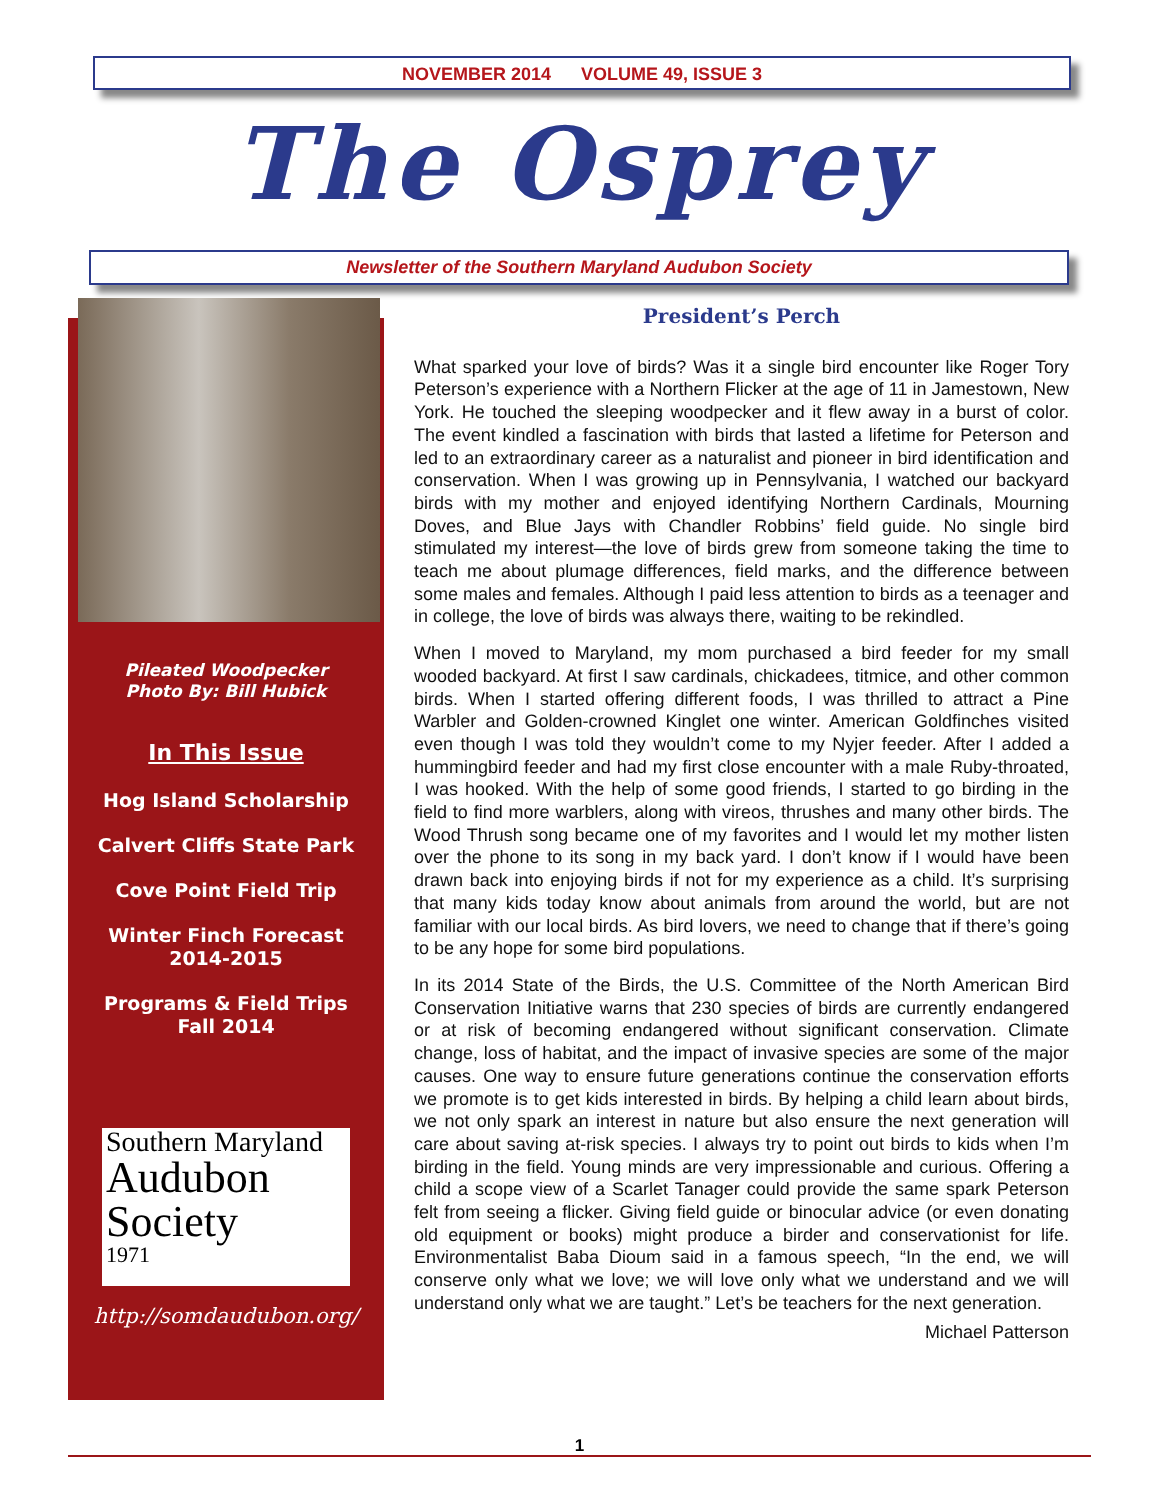NOVEMBER 2014 VOLUME 49, ISSUE 3
The Osprey
Newsletter of the Southern Maryland Audubon Society
Pileated Woodpecker
Photo By: Bill Hubick
In This Issue
Hog Island Scholarship
Calvert Cliffs State Park
Cove Point Field Trip
Winter Finch Forecast
2014-2015
Programs & Field Trips
Fall 2014
Southern Maryland
Audubon
Society
1971
http://somdaudubon.org/
President’s Perch
What sparked your love of birds? Was it a single bird encounter like Roger Tory Peterson’s experience with a Northern Flicker at the age of 11 in Jamestown, New York. He touched the sleeping woodpecker and it flew away in a burst of color. The event kindled a fascination with birds that lasted a lifetime for Peterson and led to an extraordinary career as a naturalist and pioneer in bird identification and conservation. When I was growing up in Pennsylvania, I watched our backyard birds with my mother and enjoyed identifying Northern Cardinals, Mourning Doves, and Blue Jays with Chandler Robbins’ field guide. No single bird stimulated my interest—the love of birds grew from someone taking the time to teach me about plumage differences, field marks, and the difference between some males and females. Although I paid less attention to birds as a teenager and in college, the love of birds was always there, waiting to be rekindled.
When I moved to Maryland, my mom purchased a bird feeder for my small wooded backyard. At first I saw cardinals, chickadees, titmice, and other common birds. When I started offering different foods, I was thrilled to attract a Pine Warbler and Golden-crowned Kinglet one winter. American Goldfinches visited even though I was told they wouldn’t come to my Nyjer feeder. After I added a hummingbird feeder and had my first close encounter with a male Ruby-throated, I was hooked. With the help of some good friends, I started to go birding in the field to find more warblers, along with vireos, thrushes and many other birds. The Wood Thrush song became one of my favorites and I would let my mother listen over the phone to its song in my back yard. I don’t know if I would have been drawn back into enjoying birds if not for my experience as a child. It’s surprising that many kids today know about animals from around the world, but are not familiar with our local birds. As bird lovers, we need to change that if there’s going to be any hope for some bird populations.
In its 2014 State of the Birds, the U.S. Committee of the North American Bird Conservation Initiative warns that 230 species of birds are currently endangered or at risk of becoming endangered without significant conservation. Climate change, loss of habitat, and the impact of invasive species are some of the major causes. One way to ensure future generations continue the conservation efforts we promote is to get kids interested in birds. By helping a child learn about birds, we not only spark an interest in nature but also ensure the next generation will care about saving at-risk species. I always try to point out birds to kids when I’m birding in the field. Young minds are very impressionable and curious. Offering a child a scope view of a Scarlet Tanager could provide the same spark Peterson felt from seeing a flicker. Giving field guide or binocular advice (or even donating old equipment or books) might produce a birder and conservationist for life. Environmentalist Baba Dioum said in a famous speech, “In the end, we will conserve only what we love; we will love only what we understand and we will understand only what we are taught.” Let’s be teachers for the next generation.
Michael Patterson
1